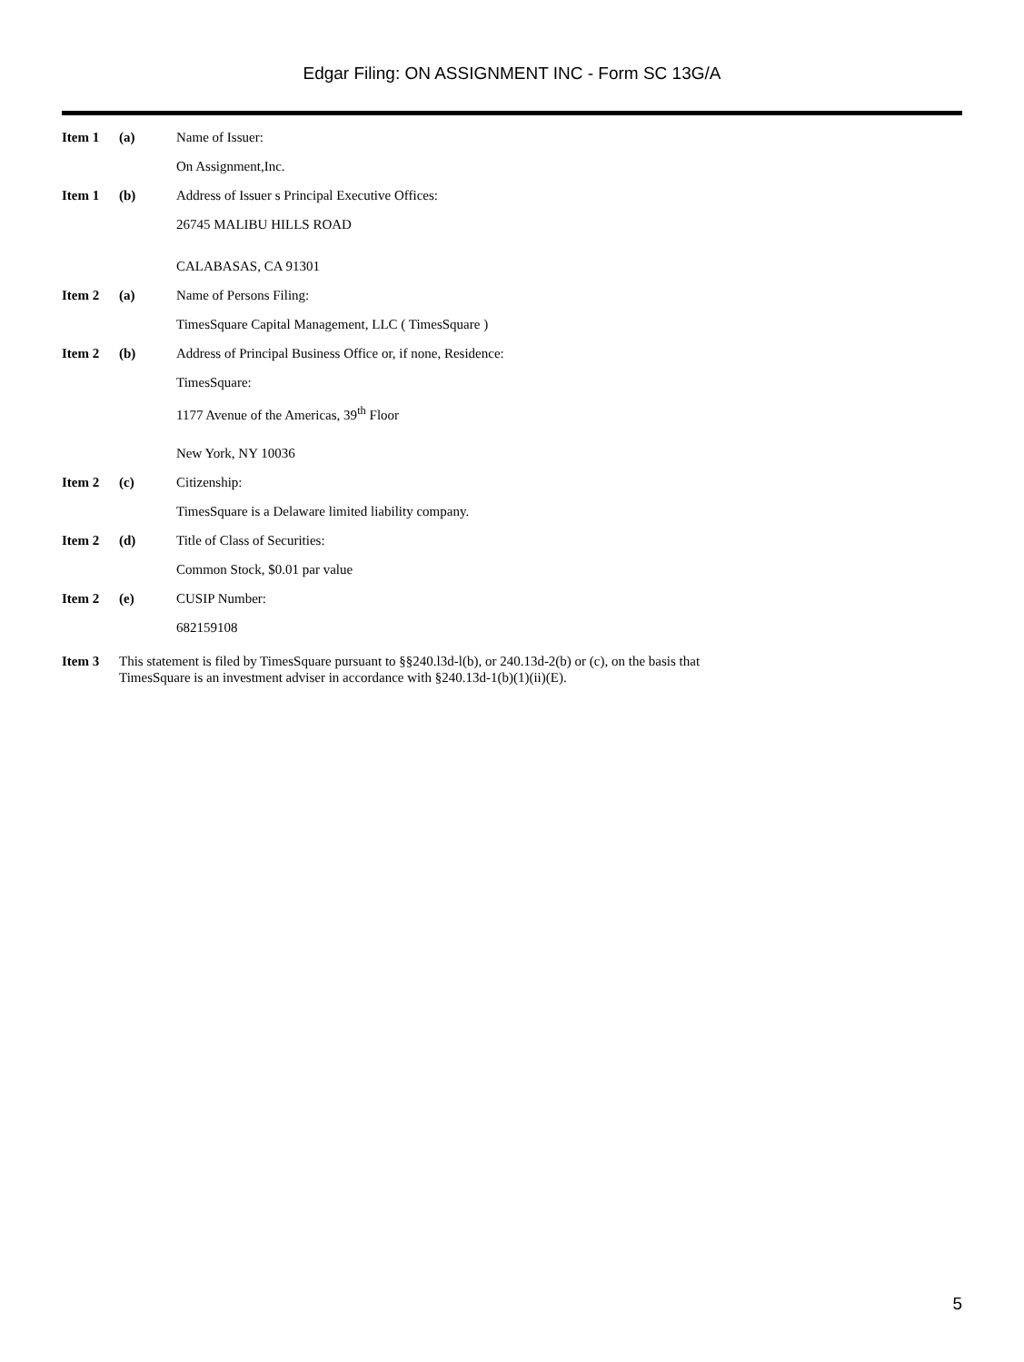Edgar Filing: ON ASSIGNMENT INC - Form SC 13G/A
Item 1 (a) Name of Issuer:
On Assignment,Inc.
Item 1 (b) Address of Issuer s Principal Executive Offices:
26745 MALIBU HILLS ROAD
CALABASAS, CA 91301
Item 2 (a) Name of Persons Filing:
TimesSquare Capital Management, LLC ( TimesSquare )
Item 2 (b) Address of Principal Business Office or, if none, Residence:
TimesSquare:
1177 Avenue of the Americas, 39<sup>th</sup> Floor
New York, NY 10036
Item 2 (c) Citizenship:
TimesSquare is a Delaware limited liability company.
Item 2 (d) Title of Class of Securities:
Common Stock, $0.01 par value
Item 2 (e) CUSIP Number:
682159108
Item 3 This statement is filed by TimesSquare pursuant to §§240.l3d-l(b), or 240.13d-2(b) or (c), on the basis that
TimesSquare is an investment adviser in accordance with §240.13d-1(b)(1)(ii)(E).
5